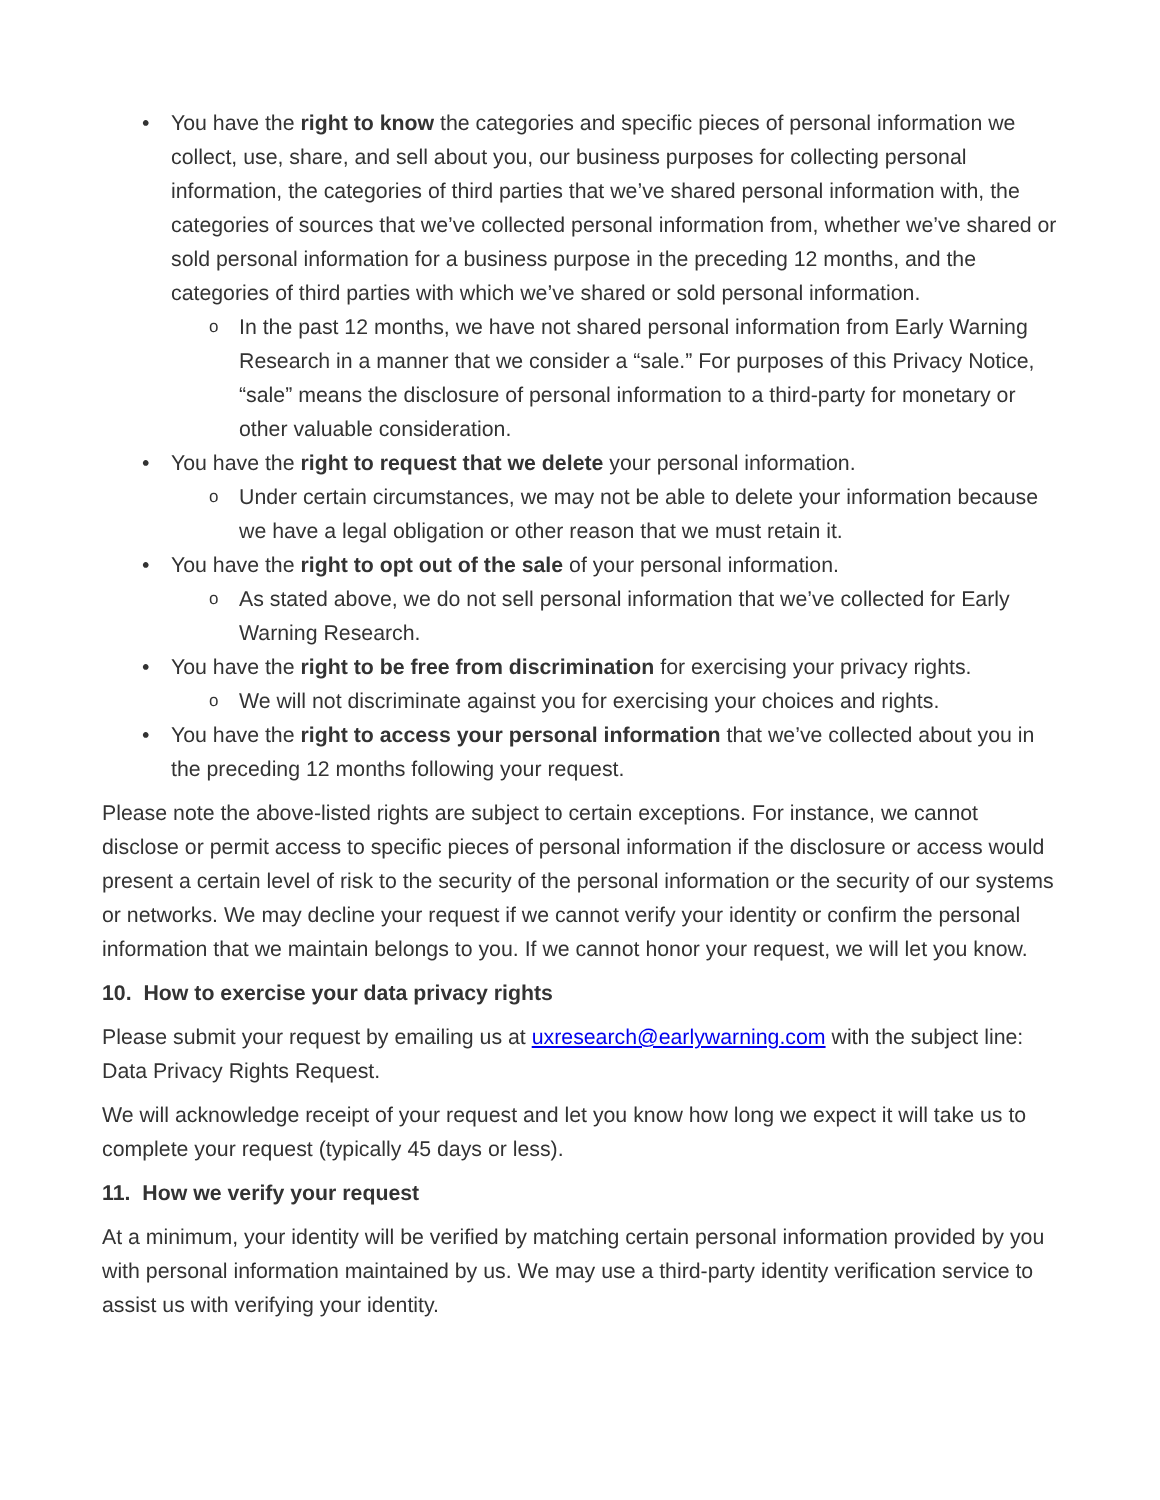• You have the right to know the categories and specific pieces of personal information we collect, use, share, and sell about you, our business purposes for collecting personal information, the categories of third parties that we’ve shared personal information with, the categories of sources that we’ve collected personal information from, whether we’ve shared or sold personal information for a business purpose in the preceding 12 months, and the categories of third parties with which we’ve shared or sold personal information.
o In the past 12 months, we have not shared personal information from Early Warning Research in a manner that we consider a “sale.” For purposes of this Privacy Notice, “sale” means the disclosure of personal information to a third-party for monetary or other valuable consideration.
• You have the right to request that we delete your personal information.
o Under certain circumstances, we may not be able to delete your information because we have a legal obligation or other reason that we must retain it.
• You have the right to opt out of the sale of your personal information.
o As stated above, we do not sell personal information that we’ve collected for Early Warning Research.
• You have the right to be free from discrimination for exercising your privacy rights.
o We will not discriminate against you for exercising your choices and rights.
• You have the right to access your personal information that we’ve collected about you in the preceding 12 months following your request.
Please note the above-listed rights are subject to certain exceptions. For instance, we cannot disclose or permit access to specific pieces of personal information if the disclosure or access would present a certain level of risk to the security of the personal information or the security of our systems or networks. We may decline your request if we cannot verify your identity or confirm the personal information that we maintain belongs to you. If we cannot honor your request, we will let you know.
10. How to exercise your data privacy rights
Please submit your request by emailing us at uxresearch@earlywarning.com with the subject line: Data Privacy Rights Request.
We will acknowledge receipt of your request and let you know how long we expect it will take us to complete your request (typically 45 days or less).
11. How we verify your request
At a minimum, your identity will be verified by matching certain personal information provided by you with personal information maintained by us. We may use a third-party identity verification service to assist us with verifying your identity.